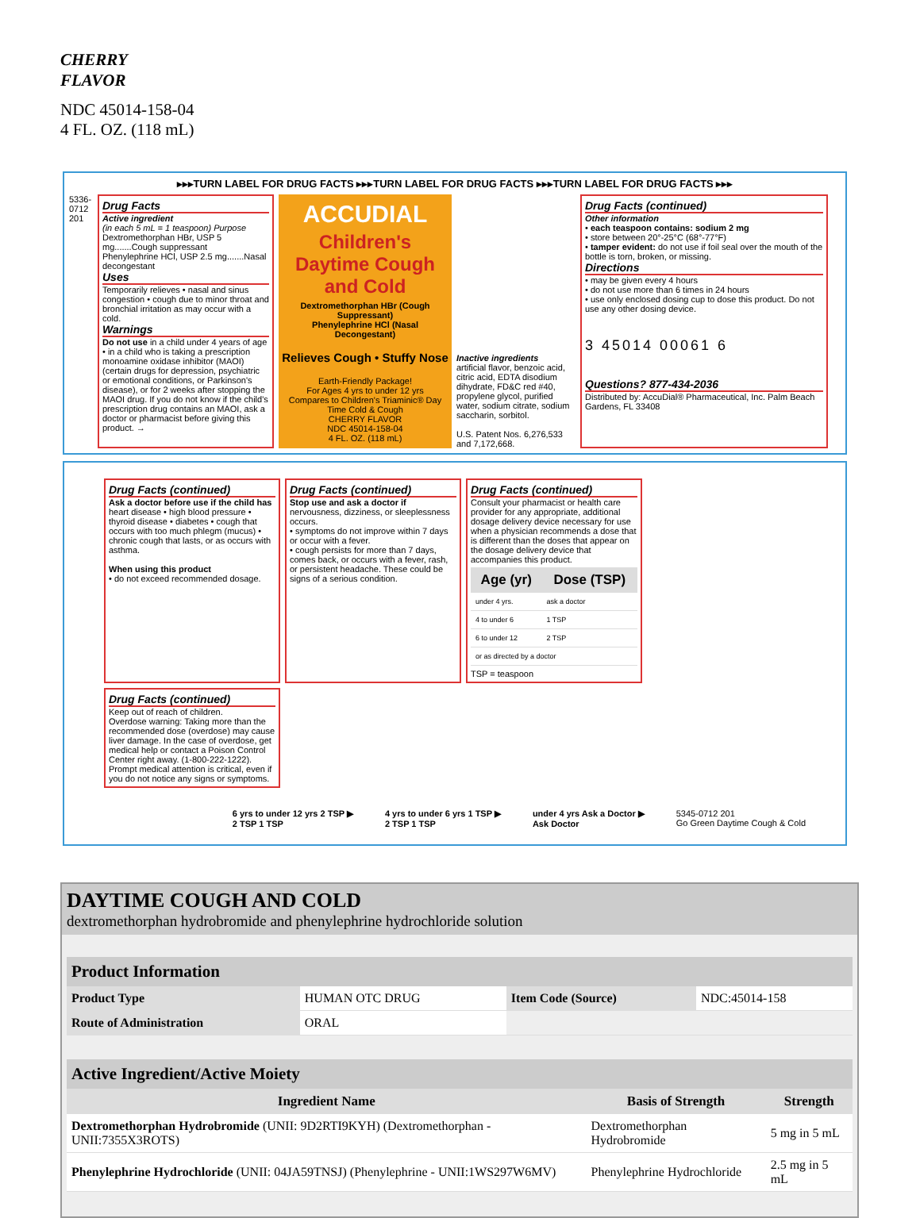CHERRY
FLAVOR
NDC 45014-158-04
4 FL. OZ. (118 mL)
▸▸▸TURN LABEL FOR DRUG FACTS ▸▸▸TURN LABEL FOR DRUG FACTS ▸▸▸TURN LABEL FOR DRUG FACTS ▸▸▸
5336-0712 201
Drug Facts
Active ingredient
(in each 5 mL = 1 teaspoon) Purpose
Dextromethorphan HBr, USP 5 mg.......Cough suppressant
Phenylephrine HCl, USP 2.5 mg.......Nasal decongestant
Uses
Temporarily relieves • nasal and sinus congestion • cough due to minor throat and bronchial irritation as may occur with a cold.
Warnings
Do not use in a child under 4 years of age • in a child who is taking a prescription monoamine oxidase inhibitor (MAOI) (certain drugs for depression, psychiatric or emotional conditions, or Parkinson's disease), or for 2 weeks after stopping the MAOI drug. If you do not know if the child's prescription drug contains an MAOI, ask a doctor or pharmacist before giving this product. →
ACCUDIAL
Children's Daytime Cough and Cold
Dextromethorphan HBr (Cough Suppressant)
Phenylephrine HCl (Nasal Decongestant)
Relieves Cough • Stuffy Nose
Earth-Friendly Package!
For Ages 4 yrs to under 12 yrs
Compares to Children's Triaminic® Day Time Cold & Cough
CHERRY FLAVOR
NDC 45014-158-04
4 FL. OZ. (118 mL)
Inactive ingredients
artificial flavor, benzoic acid, citric acid, EDTA disodium dihydrate, FD&C red #40, propylene glycol, purified water, sodium citrate, sodium saccharin, sorbitol.
U.S. Patent Nos. 6,276,533 and 7,172,668.
Drug Facts (continued)
Other information
• each teaspoon contains: sodium 2 mg
• store between 20°-25°C (68°-77°F)
• tamper evident: do not use if foil seal over the mouth of the bottle is torn, broken, or missing.
Directions
• may be given every 4 hours
• do not use more than 6 times in 24 hours
• use only enclosed dosing cup to dose this product. Do not use any other dosing device.
3 45014 00061 6
Questions? 877-434-2036
Distributed by: AccuDial® Pharmaceutical, Inc. Palm Beach Gardens, FL 33408
Drug Facts (continued)
Ask a doctor before use if the child has heart disease • high blood pressure • thyroid disease • diabetes • cough that occurs with too much phlegm (mucus) • chronic cough that lasts, or as occurs with asthma.
When using this product
• do not exceed recommended dosage.
Drug Facts (continued)
Stop use and ask a doctor if nervousness, dizziness, or sleeplessness occurs.
• symptoms do not improve within 7 days or occur with a fever.
• cough persists for more than 7 days, comes back, or occurs with a fever, rash, or persistent headache. These could be signs of a serious condition.
Drug Facts (continued)
Consult your pharmacist or health care provider for any appropriate, additional dosage delivery device necessary for use when a physician recommends a dose that is different than the doses that appear on the dosage delivery device that accompanies this product.
| Age (yr) | Dose (TSP) |
| --- | --- |
| under 4 yrs. | ask a doctor |
| 4 to under 6 | 1 TSP |
| 6 to under 12 | 2 TSP |
| or as directed by a doctor | |
TSP = teaspoon
Drug Facts (continued)
Keep out of reach of children.
Overdose warning: Taking more than the recommended dose (overdose) may cause liver damage. In the case of overdose, get medical help or contact a Poison Control Center right away. (1-800-222-1222). Prompt medical attention is critical, even if you do not notice any signs or symptoms.
6 yrs to under 12 yrs 2 TSP ▶
2 TSP 1 TSP
4 yrs to under 6 yrs 1 TSP ▶
2 TSP 1 TSP
under 4 yrs Ask a Doctor ▶
Ask Doctor
5345-0712 201
Go Green Daytime Cough & Cold
DAYTIME COUGH AND COLD
dextromethorphan hydrobromide and phenylephrine hydrochloride solution
| Product Information | | | |
| --- | --- | --- | --- |
| Product Type | HUMAN OTC DRUG | Item Code (Source) | NDC:45014-158 |
| Route of Administration | ORAL | | |
| Active Ingredient/Active Moiety | | |
| --- | --- | --- |
| Ingredient Name | Basis of Strength | Strength |
| Dextromethorphan Hydrobromide (UNII: 9D2RTI9KYH) (Dextromethorphan - UNII:7355X3ROTS) | Dextromethorphan Hydrobromide | 5 mg in 5 mL |
| Phenylephrine Hydrochloride (UNII: 04JA59TNSJ) (Phenylephrine - UNII:1WS297W6MV) | Phenylephrine Hydrochloride | 2.5 mg in 5 mL |